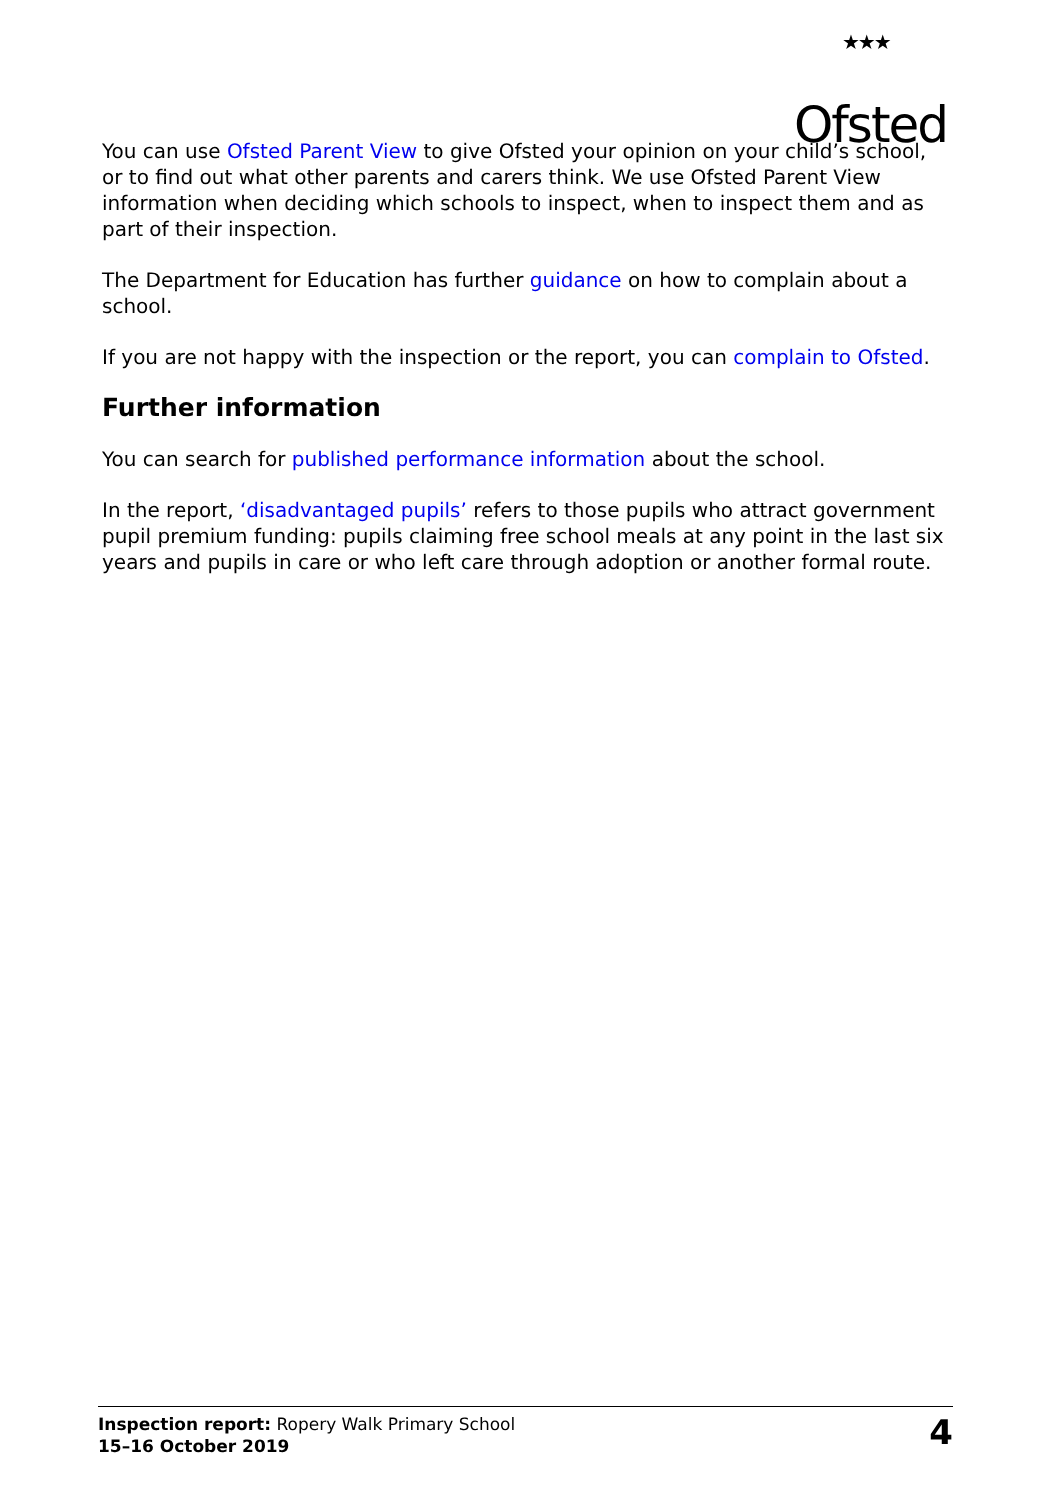★★★
Ofsted
You can use Ofsted Parent View to give Ofsted your opinion on your child’s school, or to find out what other parents and carers think. We use Ofsted Parent View information when deciding which schools to inspect, when to inspect them and as part of their inspection.
The Department for Education has further guidance on how to complain about a school.
If you are not happy with the inspection or the report, you can complain to Ofsted.
Further information
You can search for published performance information about the school.
In the report, ‘disadvantaged pupils’ refers to those pupils who attract government pupil premium funding: pupils claiming free school meals at any point in the last six years and pupils in care or who left care through adoption or another formal route.
Inspection report: Ropery Walk Primary School
15–16 October 2019
4